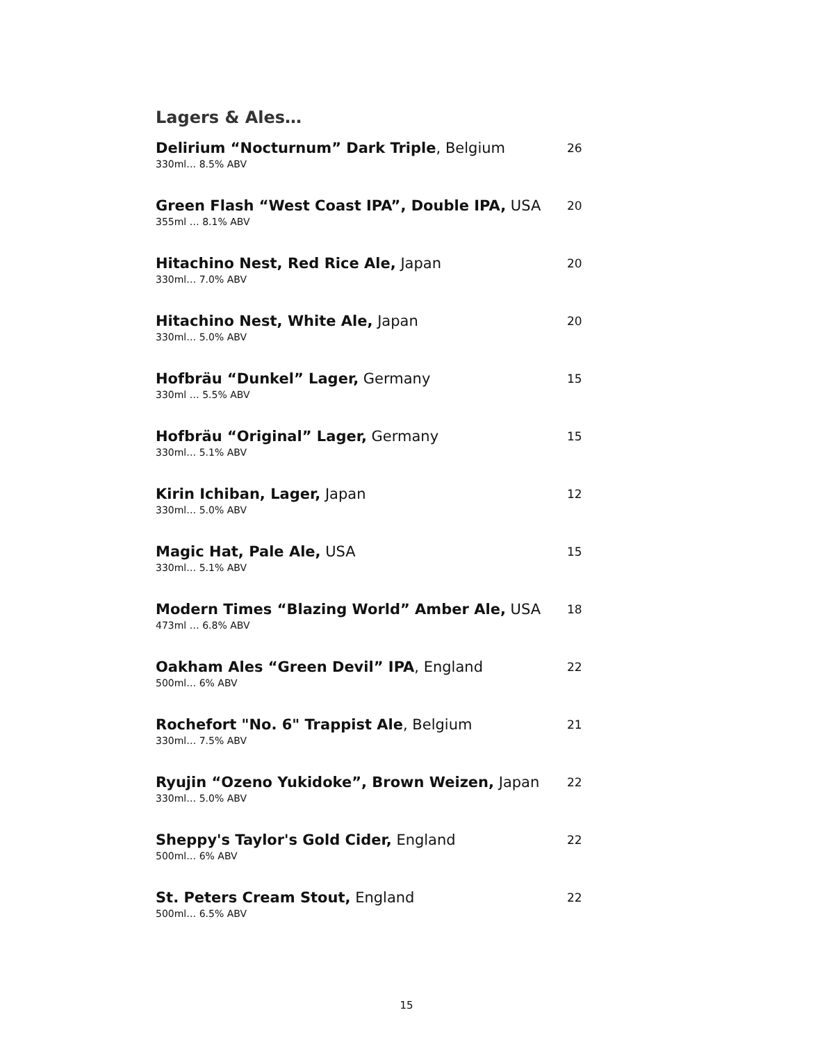Lagers & Ales…
Delirium “Nocturnum” Dark Triple, Belgium
330ml… 8.5% ABV
26
Green Flash “West Coast IPA”, Double IPA, USA
355ml … 8.1% ABV
20
Hitachino Nest, Red Rice Ale, Japan
330ml… 7.0% ABV
20
Hitachino Nest, White Ale, Japan
330ml… 5.0% ABV
20
Hofbräu “Dunkel” Lager, Germany
330ml … 5.5% ABV
15
Hofbräu “Original” Lager, Germany
330ml… 5.1% ABV
15
Kirin Ichiban, Lager, Japan
330ml… 5.0% ABV
12
Magic Hat, Pale Ale, USA
330ml… 5.1% ABV
15
Modern Times “Blazing World” Amber Ale, USA
473ml … 6.8% ABV
18
Oakham Ales “Green Devil” IPA, England
500ml… 6% ABV
22
Rochefort "No. 6" Trappist Ale, Belgium
330ml… 7.5% ABV
21
Ryujin “Ozeno Yukidoke”, Brown Weizen, Japan
330ml… 5.0% ABV
22
Sheppy's Taylor's Gold Cider, England
500ml… 6% ABV
22
St. Peters Cream Stout, England
500ml… 6.5% ABV
22
15